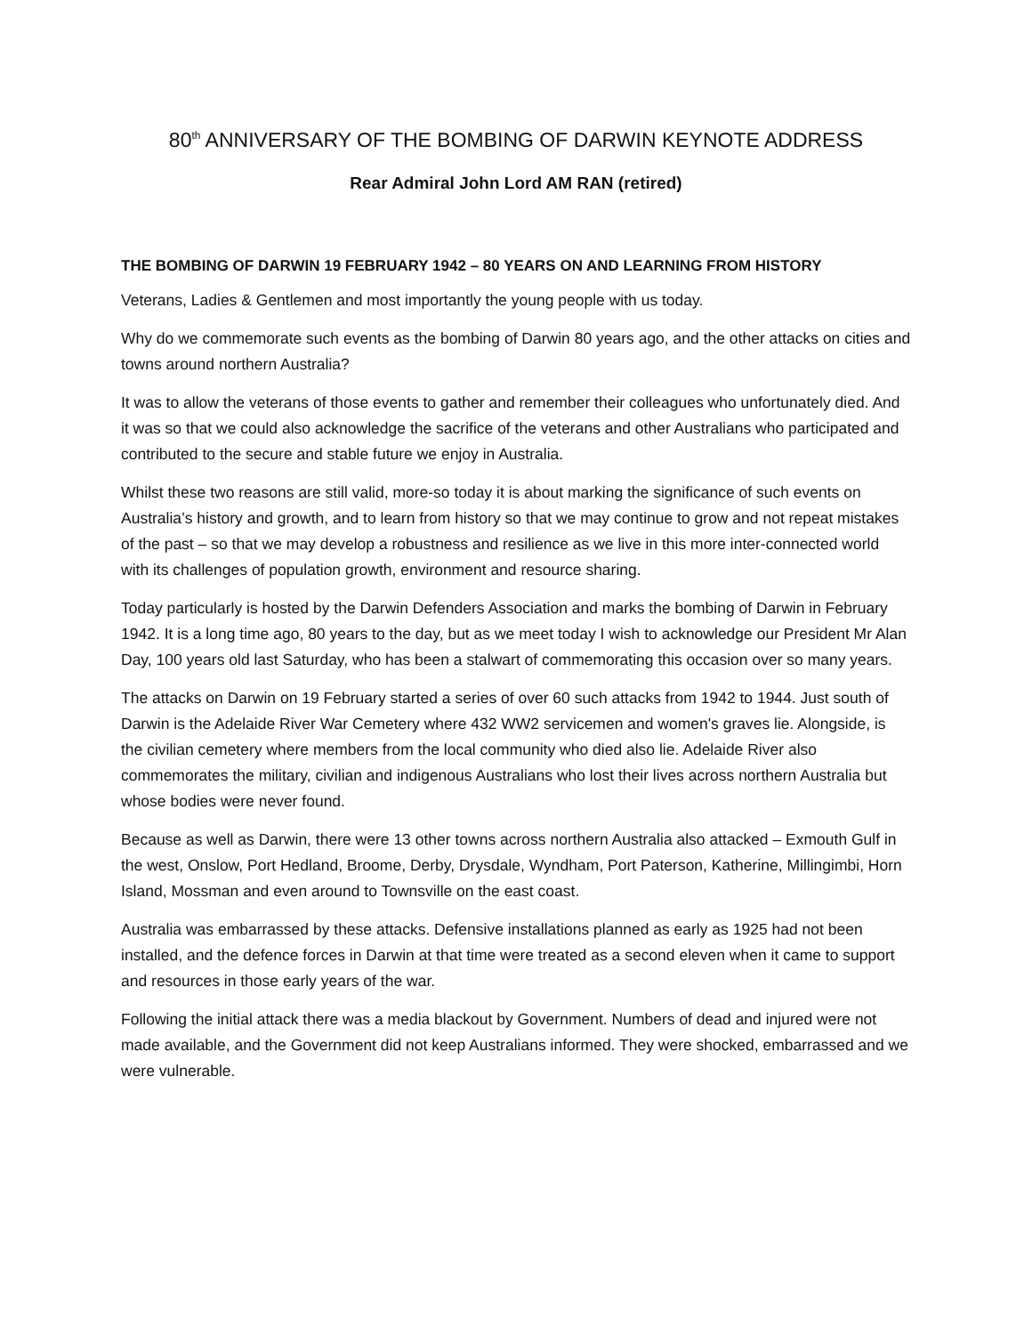80<sup>th</sup> ANNIVERSARY OF THE BOMBING OF DARWIN KEYNOTE ADDRESS
Rear Admiral John Lord AM RAN (retired)
THE BOMBING OF DARWIN 19 FEBRUARY 1942 – 80 YEARS ON AND LEARNING FROM HISTORY
Veterans, Ladies & Gentlemen and most importantly the young people with us today.
Why do we commemorate such events as the bombing of Darwin 80 years ago, and the other attacks on cities and towns around northern Australia?
It was to allow the veterans of those events to gather and remember their colleagues who unfortunately died. And it was so that we could also acknowledge the sacrifice of the veterans and other Australians who participated and contributed to the secure and stable future we enjoy in Australia.
Whilst these two reasons are still valid, more-so today it is about marking the significance of such events on Australia’s history and growth, and to learn from history so that we may continue to grow and not repeat mistakes of the past – so that we may develop a robustness and resilience as we live in this more inter-connected world with its challenges of population growth, environment and resource sharing.
Today particularly is hosted by the Darwin Defenders Association and marks the bombing of Darwin in February 1942. It is a long time ago, 80 years to the day, but as we meet today I wish to acknowledge our President Mr Alan Day, 100 years old last Saturday, who has been a stalwart of commemorating this occasion over so many years.
The attacks on Darwin on 19 February started a series of over 60 such attacks from 1942 to 1944. Just south of Darwin is the Adelaide River War Cemetery where 432 WW2 servicemen and women's graves lie. Alongside, is the civilian cemetery where members from the local community who died also lie. Adelaide River also commemorates the military, civilian and indigenous Australians who lost their lives across northern Australia but whose bodies were never found.
Because as well as Darwin, there were 13 other towns across northern Australia also attacked – Exmouth Gulf in the west, Onslow, Port Hedland, Broome, Derby, Drysdale, Wyndham, Port Paterson, Katherine, Millingimbi, Horn Island, Mossman and even around to Townsville on the east coast.
Australia was embarrassed by these attacks. Defensive installations planned as early as 1925 had not been installed, and the defence forces in Darwin at that time were treated as a second eleven when it came to support and resources in those early years of the war.
Following the initial attack there was a media blackout by Government. Numbers of dead and injured were not made available, and the Government did not keep Australians informed. They were shocked, embarrassed and we were vulnerable.